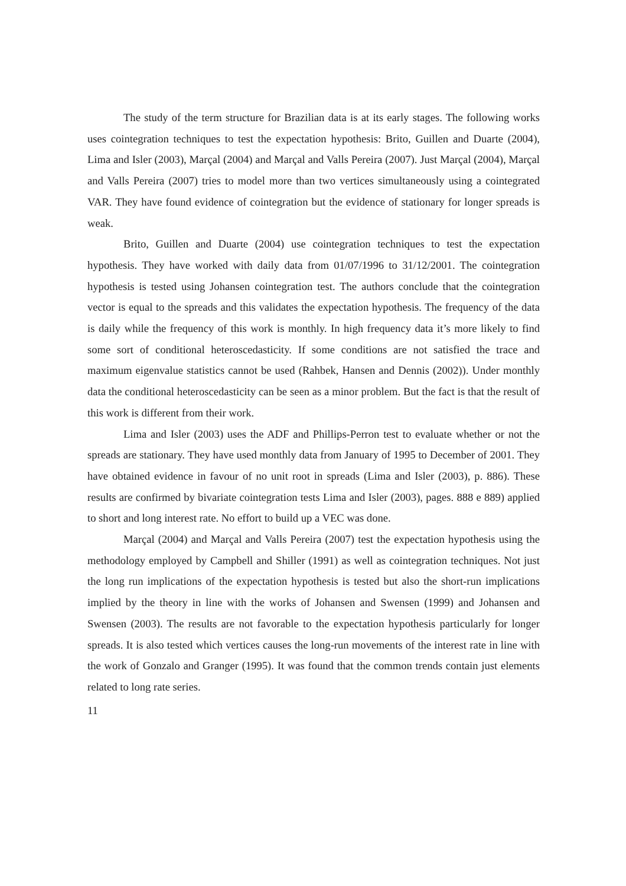The study of the term structure for Brazilian data is at its early stages. The following works uses cointegration techniques to test the expectation hypothesis: Brito, Guillen and Duarte (2004), Lima and Isler (2003), Marçal (2004) and Marçal and Valls Pereira (2007). Just Marçal (2004), Marçal and Valls Pereira (2007) tries to model more than two vertices simultaneously using a cointegrated VAR. They have found evidence of cointegration but the evidence of stationary for longer spreads is weak.
Brito, Guillen and Duarte (2004) use cointegration techniques to test the expectation hypothesis. They have worked with daily data from 01/07/1996 to 31/12/2001. The cointegration hypothesis is tested using Johansen cointegration test. The authors conclude that the cointegration vector is equal to the spreads and this validates the expectation hypothesis. The frequency of the data is daily while the frequency of this work is monthly. In high frequency data it’s more likely to find some sort of conditional heteroscedasticity. If some conditions are not satisfied the trace and maximum eigenvalue statistics cannot be used (Rahbek, Hansen and Dennis (2002)). Under monthly data the conditional heteroscedasticity can be seen as a minor problem. But the fact is that the result of this work is different from their work.
Lima and Isler (2003) uses the ADF and Phillips-Perron test to evaluate whether or not the spreads are stationary. They have used monthly data from January of 1995 to December of 2001. They have obtained evidence in favour of no unit root in spreads (Lima and Isler (2003), p. 886). These results are confirmed by bivariate cointegration tests Lima and Isler (2003), pages. 888 e 889) applied to short and long interest rate. No effort to build up a VEC was done.
Marçal (2004) and Marçal and Valls Pereira (2007) test the expectation hypothesis using the methodology employed by Campbell and Shiller (1991) as well as cointegration techniques. Not just the long run implications of the expectation hypothesis is tested but also the short-run implications implied by the theory in line with the works of Johansen and Swensen (1999) and Johansen and Swensen (2003). The results are not favorable to the expectation hypothesis particularly for longer spreads. It is also tested which vertices causes the long-run movements of the interest rate in line with the work of Gonzalo and Granger (1995). It was found that the common trends contain just elements related to long rate series.
11